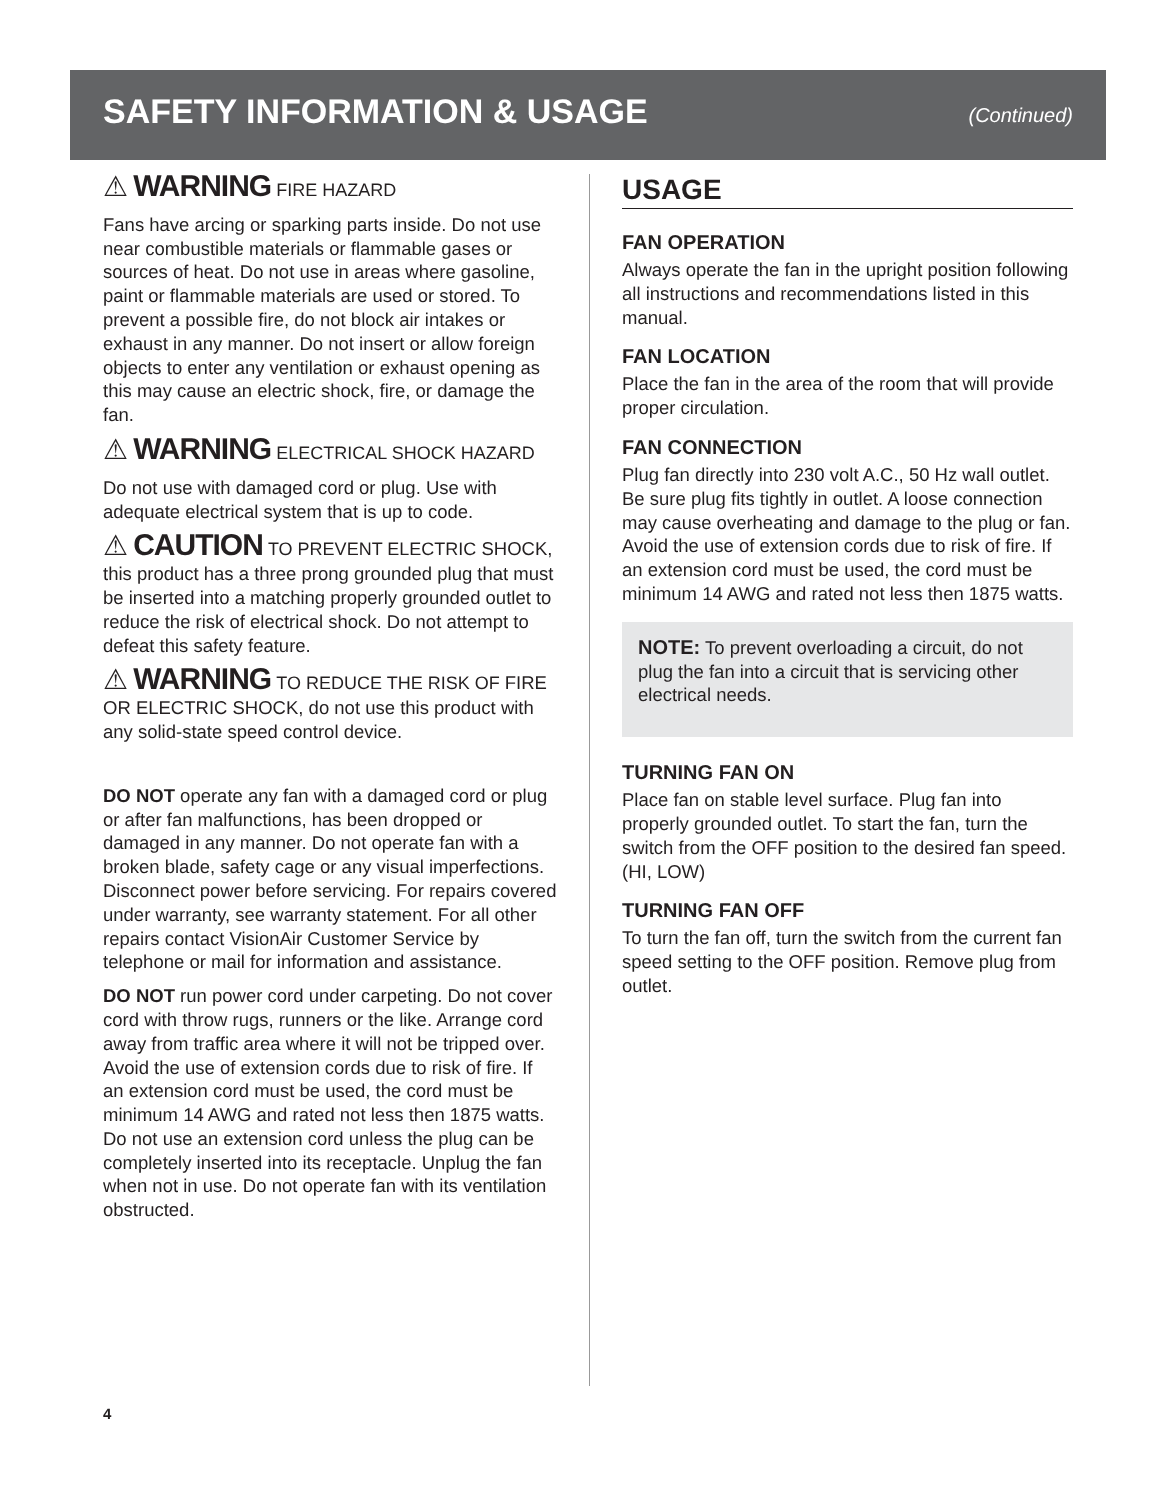SAFETY INFORMATION & USAGE
(Continued)
⚠ WARNING FIRE HAZARD
Fans have arcing or sparking parts inside. Do not use near combustible materials or flammable gases or sources of heat. Do not use in areas where gasoline, paint or flammable materials are used or stored. To prevent a possible fire, do not block air intakes or exhaust in any manner. Do not insert or allow foreign objects to enter any ventilation or exhaust opening as this may cause an electric shock, fire, or damage the fan.
⚠ WARNING ELECTRICAL SHOCK HAZARD
Do not use with damaged cord or plug. Use with adequate electrical system that is up to code.
⚠ CAUTION TO PREVENT ELECTRIC SHOCK, this product has a three prong grounded plug that must be inserted into a matching properly grounded outlet to reduce the risk of electrical shock. Do not attempt to defeat this safety feature.
⚠ WARNING TO REDUCE THE RISK OF FIRE OR ELECTRIC SHOCK, do not use this product with any solid-state speed control device.
DO NOT operate any fan with a damaged cord or plug or after fan malfunctions, has been dropped or damaged in any manner. Do not operate fan with a broken blade, safety cage or any visual imperfections. Disconnect power before servicing. For repairs covered under warranty, see warranty statement. For all other repairs contact VisionAir Customer Service by telephone or mail for information and assistance.
DO NOT run power cord under carpeting. Do not cover cord with throw rugs, runners or the like. Arrange cord away from traffic area where it will not be tripped over. Avoid the use of extension cords due to risk of fire. If an extension cord must be used, the cord must be minimum 14 AWG and rated not less then 1875 watts. Do not use an extension cord unless the plug can be completely inserted into its receptacle. Unplug the fan when not in use. Do not operate fan with its ventilation obstructed.
USAGE
FAN OPERATION
Always operate the fan in the upright position following all instructions and recommendations listed in this manual.
FAN LOCATION
Place the fan in the area of the room that will provide proper circulation.
FAN CONNECTION
Plug fan directly into 230 volt A.C., 50 Hz wall outlet. Be sure plug fits tightly in outlet. A loose connection may cause overheating and damage to the plug or fan. Avoid the use of extension cords due to risk of fire. If an extension cord must be used, the cord must be minimum 14 AWG and rated not less then 1875 watts.
NOTE: To prevent overloading a circuit, do not plug the fan into a circuit that is servicing other electrical needs.
TURNING FAN ON
Place fan on stable level surface. Plug fan into properly grounded outlet. To start the fan, turn the switch from the OFF position to the desired fan speed. (HI, LOW)
TURNING FAN OFF
To turn the fan off, turn the switch from the current fan speed setting to the OFF position. Remove plug from outlet.
4